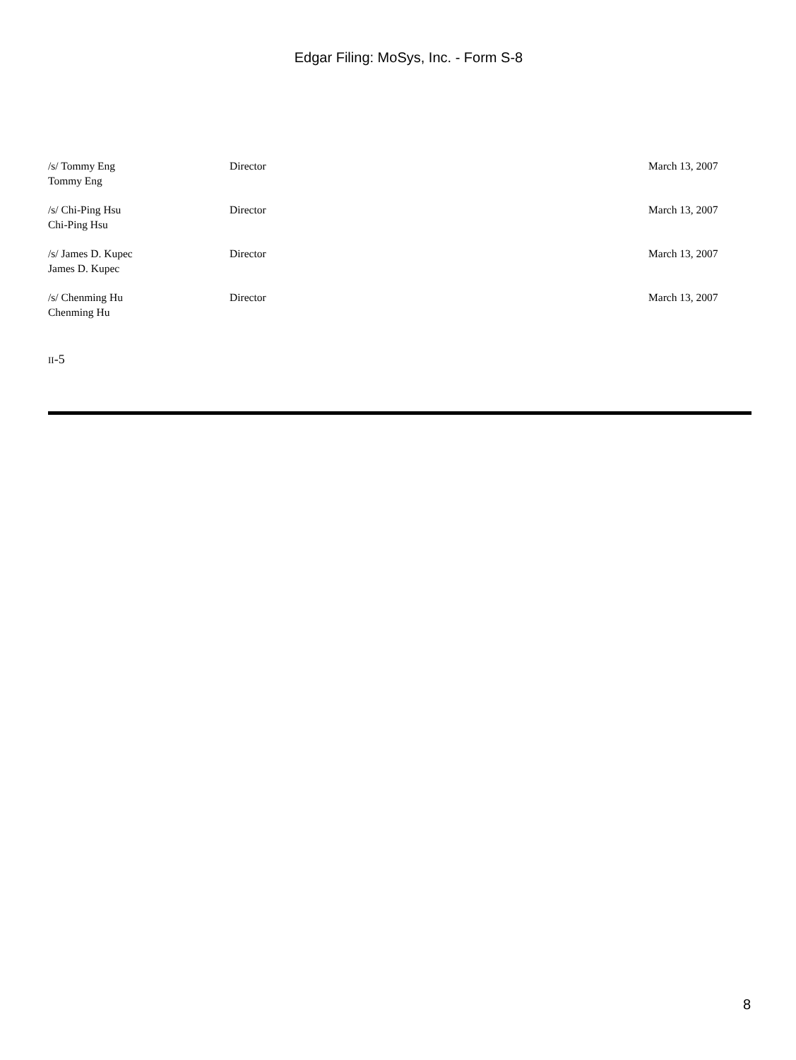Edgar Filing: MoSys, Inc. - Form S-8
| /s/ Tommy Eng Tommy Eng | Director | March 13, 2007 |
| /s/ Chi-Ping Hsu Chi-Ping Hsu | Director | March 13, 2007 |
| /s/ James D. Kupec James D. Kupec | Director | March 13, 2007 |
| /s/ Chenming Hu Chenming Hu | Director | March 13, 2007 |
II-5
8